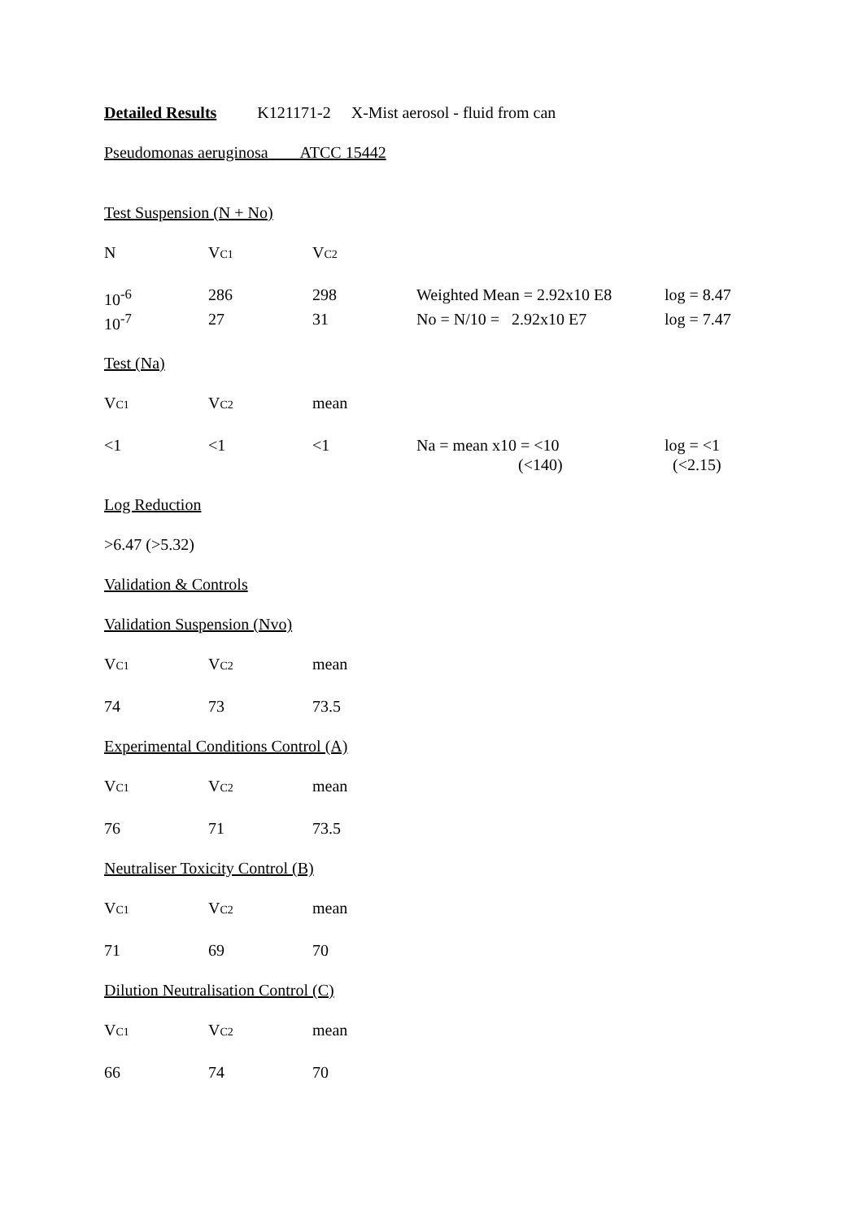Detailed Results K121171-2 X-Mist aerosol - fluid from can
Pseudomonas aeruginosa ATCC 15442
Test Suspension (N + No)
| N | V C1 | V C2 |
| 10<sup>-6</sup> | 286 | 298 | Weighted Mean = 2.92x10 E8 | log = 8.47 |
| 10<sup>-7</sup> | 27 | 31 | No = N/10 = 2.92x10 E7 | log = 7.47 |
Test (Na)
| V C1 | V C2 | mean |
| <1 | <1 | <1 | Na = mean x10 = <10 (<140) | log = <1 (<2.15) |
Log Reduction
>6.47 (>5.32)
Validation & Controls
Validation Suspension (Nvo)
| V C1 | V C2 | mean |
| 74 | 73 | 73.5 |
Experimental Conditions Control (A)
| V C1 | V C2 | mean |
| 76 | 71 | 73.5 |
Neutraliser Toxicity Control (B)
| V C1 | V C2 | mean |
| 71 | 69 | 70 |
Dilution Neutralisation Control (C)
| V C1 | V C2 | mean |
| 66 | 74 | 70 |